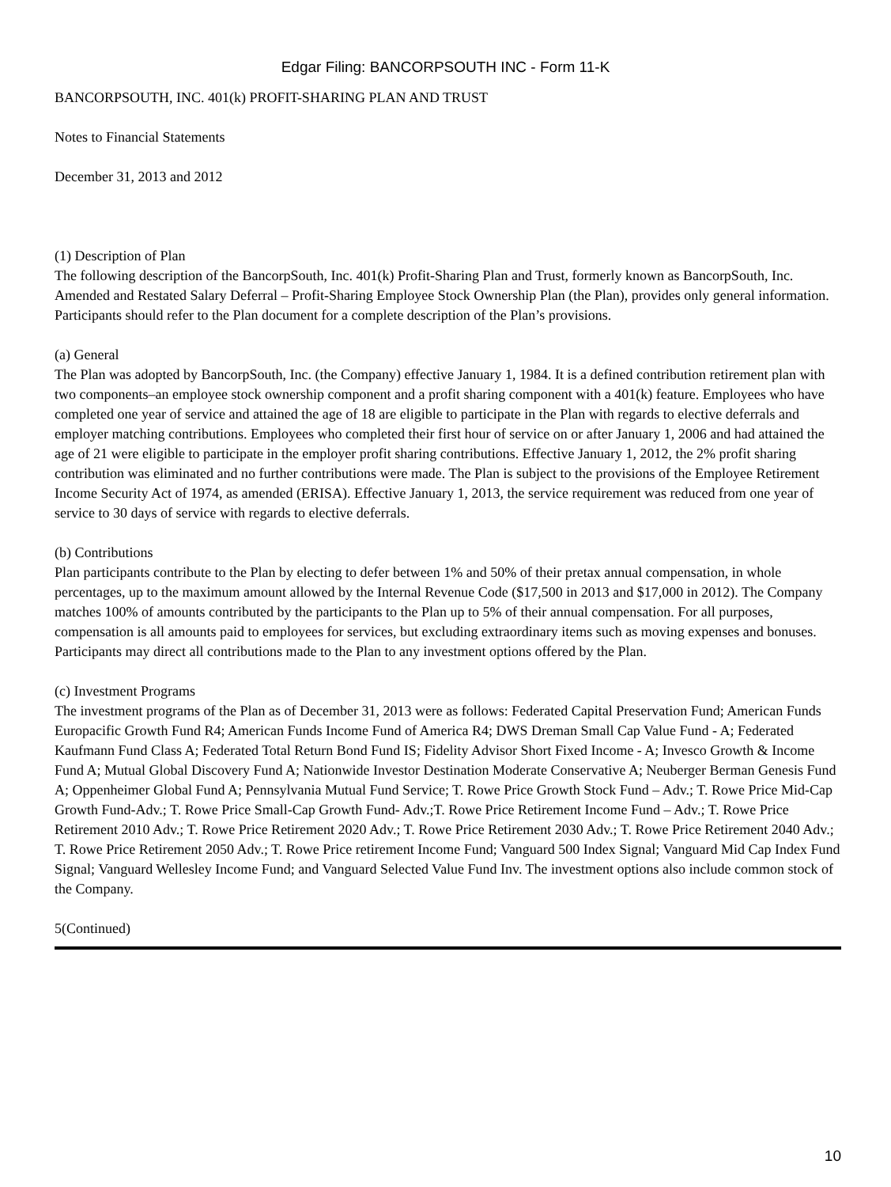Edgar Filing: BANCORPSOUTH INC - Form 11-K
BANCORPSOUTH, INC. 401(k) PROFIT-SHARING PLAN AND TRUST
Notes to Financial Statements
December 31, 2013 and 2012
(1) Description of Plan
The following description of the BancorpSouth, Inc. 401(k) Profit-Sharing Plan and Trust, formerly known as BancorpSouth, Inc. Amended and Restated Salary Deferral – Profit-Sharing Employee Stock Ownership Plan (the Plan), provides only general information. Participants should refer to the Plan document for a complete description of the Plan’s provisions.
(a) General
The Plan was adopted by BancorpSouth, Inc. (the Company) effective January 1, 1984. It is a defined contribution retirement plan with two components–an employee stock ownership component and a profit sharing component with a 401(k) feature. Employees who have completed one year of service and attained the age of 18 are eligible to participate in the Plan with regards to elective deferrals and employer matching contributions. Employees who completed their first hour of service on or after January 1, 2006 and had attained the age of 21 were eligible to participate in the employer profit sharing contributions. Effective January 1, 2012, the 2% profit sharing contribution was eliminated and no further contributions were made. The Plan is subject to the provisions of the Employee Retirement Income Security Act of 1974, as amended (ERISA). Effective January 1, 2013, the service requirement was reduced from one year of service to 30 days of service with regards to elective deferrals.
(b) Contributions
Plan participants contribute to the Plan by electing to defer between 1% and 50% of their pretax annual compensation, in whole percentages, up to the maximum amount allowed by the Internal Revenue Code ($17,500 in 2013 and $17,000 in 2012). The Company matches 100% of amounts contributed by the participants to the Plan up to 5% of their annual compensation. For all purposes, compensation is all amounts paid to employees for services, but excluding extraordinary items such as moving expenses and bonuses. Participants may direct all contributions made to the Plan to any investment options offered by the Plan.
(c) Investment Programs
The investment programs of the Plan as of December 31, 2013 were as follows: Federated Capital Preservation Fund; American Funds Europacific Growth Fund R4; American Funds Income Fund of America R4; DWS Dreman Small Cap Value Fund - A; Federated Kaufmann Fund Class A; Federated Total Return Bond Fund IS; Fidelity Advisor Short Fixed Income - A; Invesco Growth & Income Fund A; Mutual Global Discovery Fund A; Nationwide Investor Destination Moderate Conservative A; Neuberger Berman Genesis Fund A; Oppenheimer Global Fund A; Pennsylvania Mutual Fund Service; T. Rowe Price Growth Stock Fund – Adv.; T. Rowe Price Mid-Cap Growth Fund-Adv.; T. Rowe Price Small-Cap Growth Fund- Adv.;T. Rowe Price Retirement Income Fund – Adv.; T. Rowe Price Retirement 2010 Adv.; T. Rowe Price Retirement 2020 Adv.; T. Rowe Price Retirement 2030 Adv.; T. Rowe Price Retirement 2040 Adv.; T. Rowe Price Retirement 2050 Adv.; T. Rowe Price retirement Income Fund; Vanguard 500 Index Signal; Vanguard Mid Cap Index Fund Signal; Vanguard Wellesley Income Fund; and Vanguard Selected Value Fund Inv. The investment options also include common stock of the Company.
5(Continued)
10